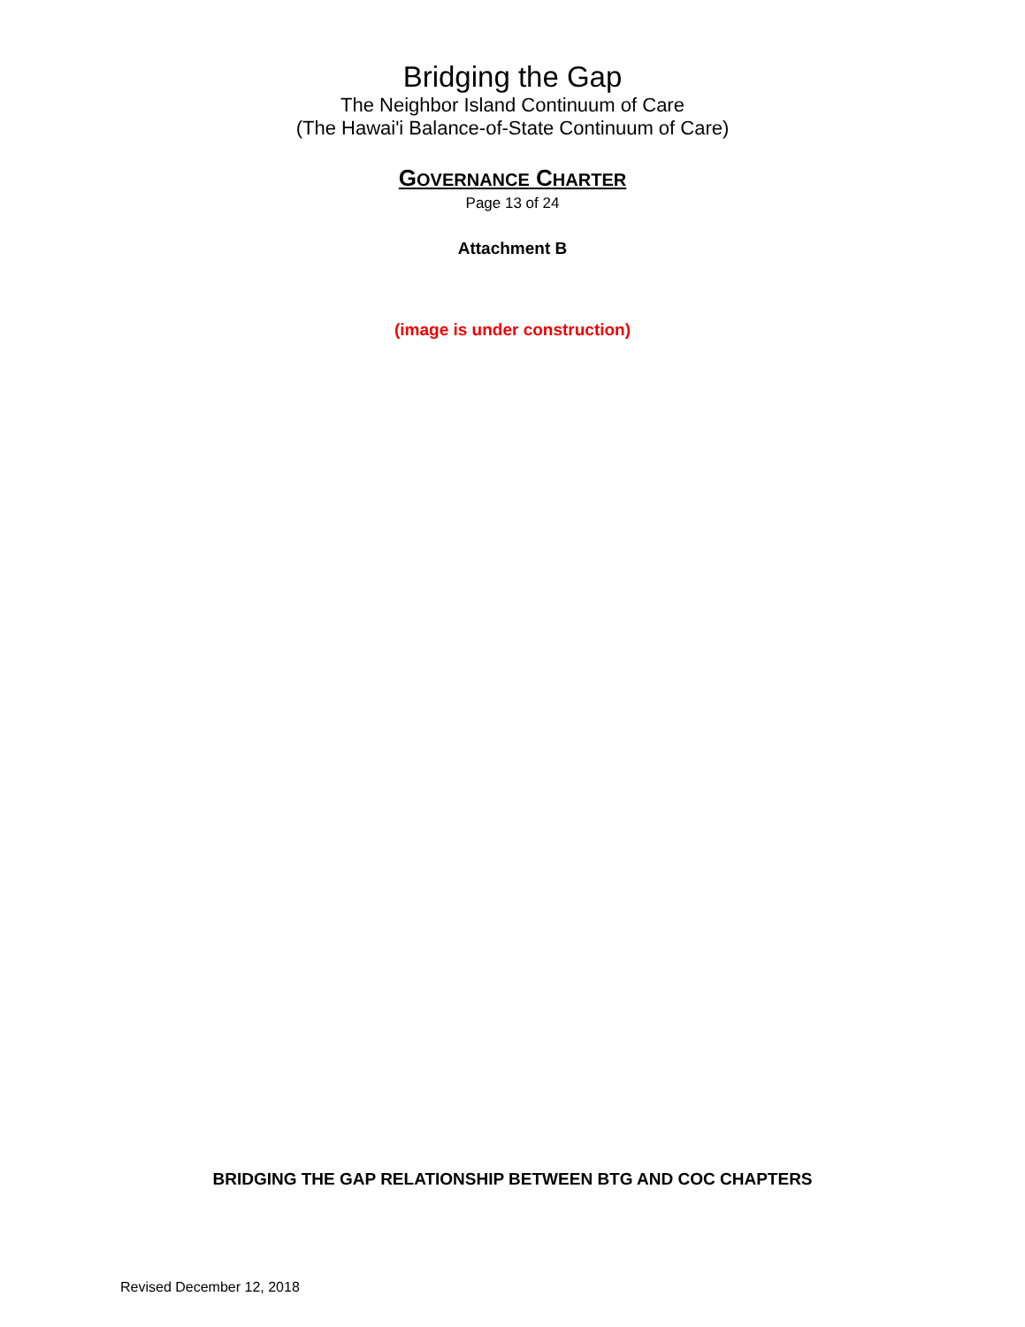Bridging the Gap
The Neighbor Island Continuum of Care
(The Hawai'i Balance-of-State Continuum of Care)
GOVERNANCE CHARTER
Page 13 of 24
Attachment B
(image is under construction)
BRIDGING THE GAP RELATIONSHIP BETWEEN BTG AND COC CHAPTERS
Revised December 12, 2018